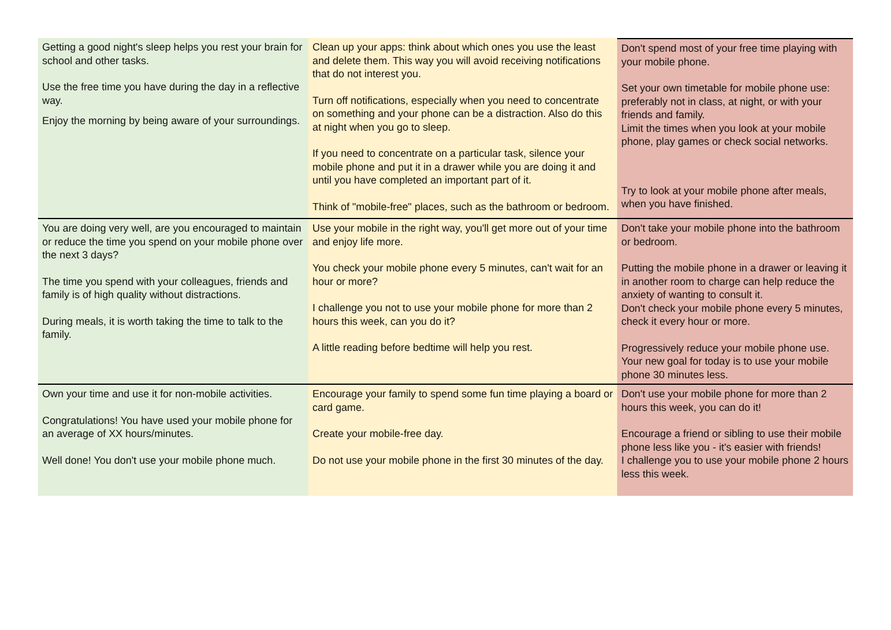Getting a good night's sleep helps you rest your brain for school and other tasks.
Use the free time you have during the day in a reflective way.
Enjoy the morning by being aware of your surroundings.
Clean up your apps: think about which ones you use the least and delete them. This way you will avoid receiving notifications that do not interest you.
Turn off notifications, especially when you need to concentrate on something and your phone can be a distraction. Also do this at night when you go to sleep.
If you need to concentrate on a particular task, silence your mobile phone and put it in a drawer while you are doing it and until you have completed an important part of it.
Think of "mobile-free" places, such as the bathroom or bedroom.
Don't spend most of your free time playing with your mobile phone.
Set your own timetable for mobile phone use: preferably not in class, at night, or with your friends and family.
Limit the times when you look at your mobile phone, play games or check social networks.
Try to look at your mobile phone after meals, when you have finished.
You are doing very well, are you encouraged to maintain or reduce the time you spend on your mobile phone over the next 3 days?
The time you spend with your colleagues, friends and family is of high quality without distractions.
During meals, it is worth taking the time to talk to the family.
Use your mobile in the right way, you'll get more out of your time and enjoy life more.
You check your mobile phone every 5 minutes, can't wait for an hour or more?
I challenge you not to use your mobile phone for more than 2 hours this week, can you do it?
A little reading before bedtime will help you rest.
Don't take your mobile phone into the bathroom or bedroom.
Putting the mobile phone in a drawer or leaving it in another room to charge can help reduce the anxiety of wanting to consult it.
Don't check your mobile phone every 5 minutes, check it every hour or more.
Progressively reduce your mobile phone use. Your new goal for today is to use your mobile phone 30 minutes less.
Own your time and use it for non-mobile activities.
Congratulations! You have used your mobile phone for an average of XX hours/minutes.
Well done! You don't use your mobile phone much.
Encourage your family to spend some fun time playing a board or card game.
Create your mobile-free day.
Do not use your mobile phone in the first 30 minutes of the day.
Don't use your mobile phone for more than 2 hours this week, you can do it!
Encourage a friend or sibling to use their mobile phone less like you - it's easier with friends!
I challenge you to use your mobile phone 2 hours less this week.